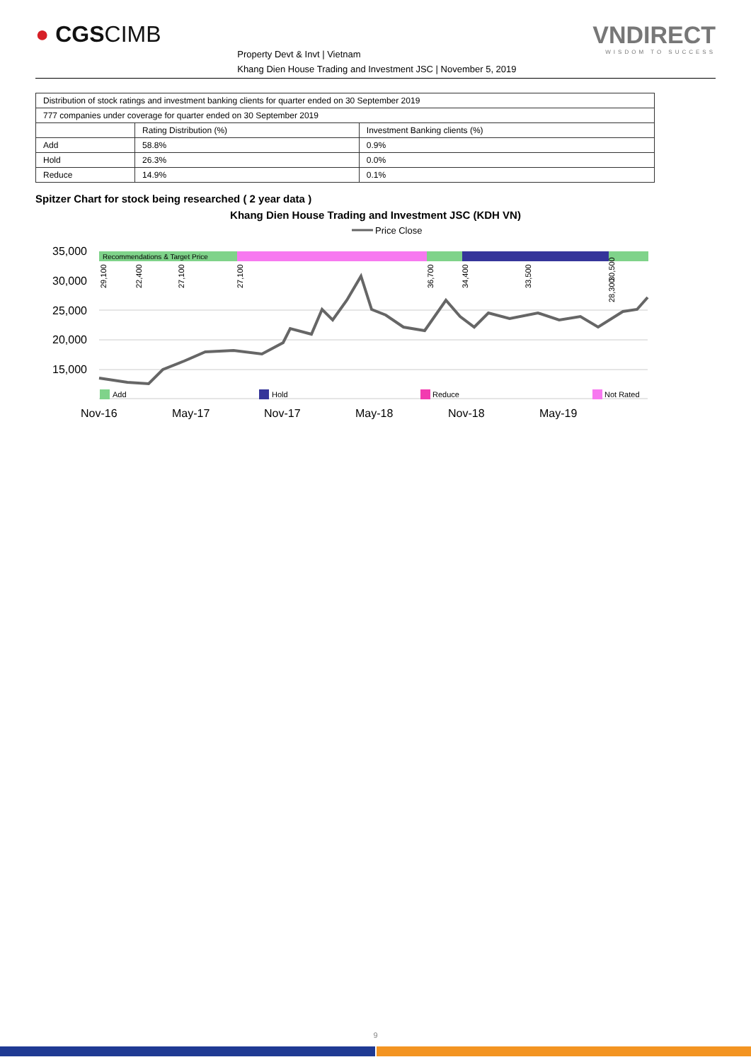● CGSCIMB
Property Devt & Invt | Vietnam
Khang Dien House Trading and Investment JSC | November 5, 2019
VNDIRECT
WISDOM TO SUCCESS
| Distribution of stock ratings and investment banking clients for quarter ended on 30 September 2019 | | |
| 777 companies under coverage for quarter ended on 30 September 2019 | | |
| | Rating Distribution (%) | Investment Banking clients (%) |
| Add | 58.8% | 0.9% |
| Hold | 26.3% | 0.0% |
| Reduce | 14.9% | 0.1% |
Spitzer Chart for stock being researched ( 2 year data )
Khang Dien House Trading and Investment JSC (KDH VN)
Price Close
35,000
30,000
25,000
20,000
15,000
Recommendations & Target Price
Add
Hold
Reduce
Not Rated
Nov-16
May-17
Nov-17
May-18
Nov-18
May-19
29,100
22,400
27,100
27,100
36,700
34,400
33,500
28,300
30,500
9